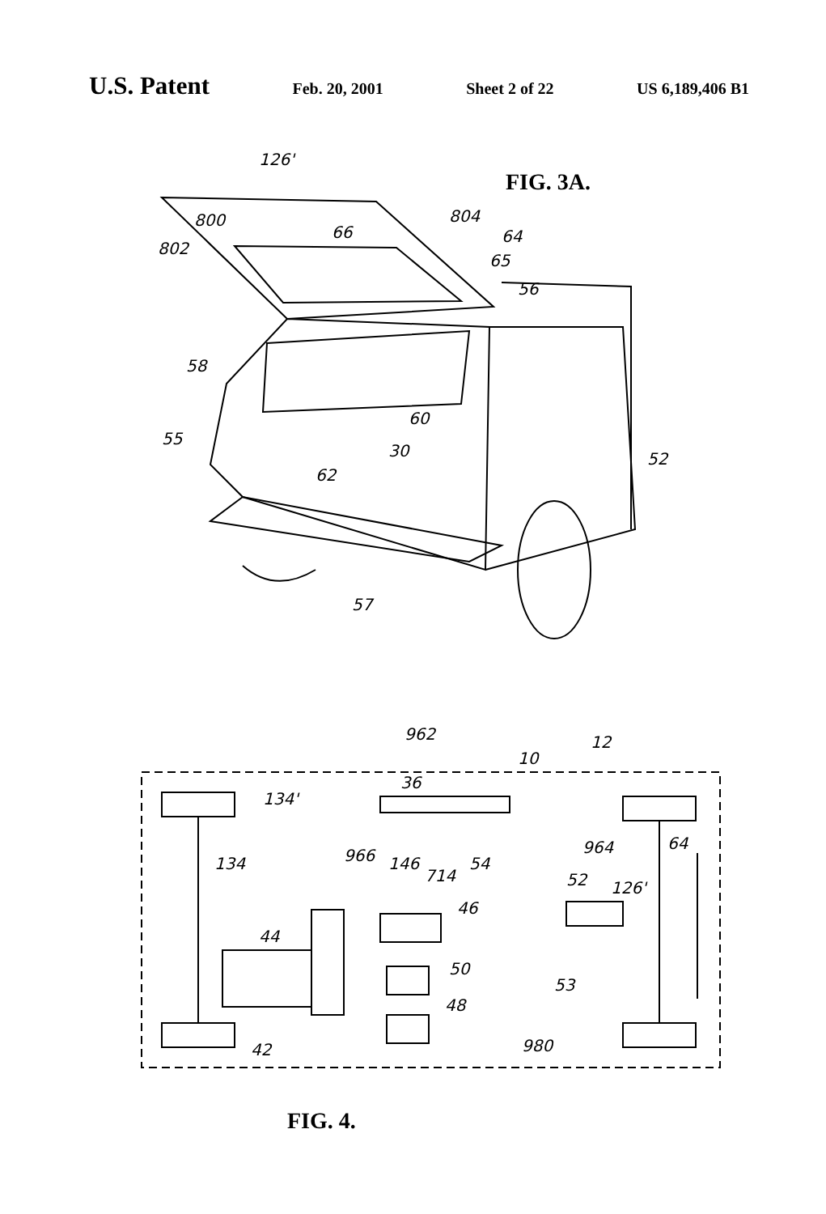U.S. Patent
Feb. 20, 2001 Sheet 2 of 22 US 6,189,406 B1
126'
800
802
66
804
64
65
56
58
55
60
30
62
52
57
FIG. 3A.
134'
36
10
12
962
964
966
146
714
54
64
134
52
126'
46
44
50
53
48
42
980
FIG. 4.